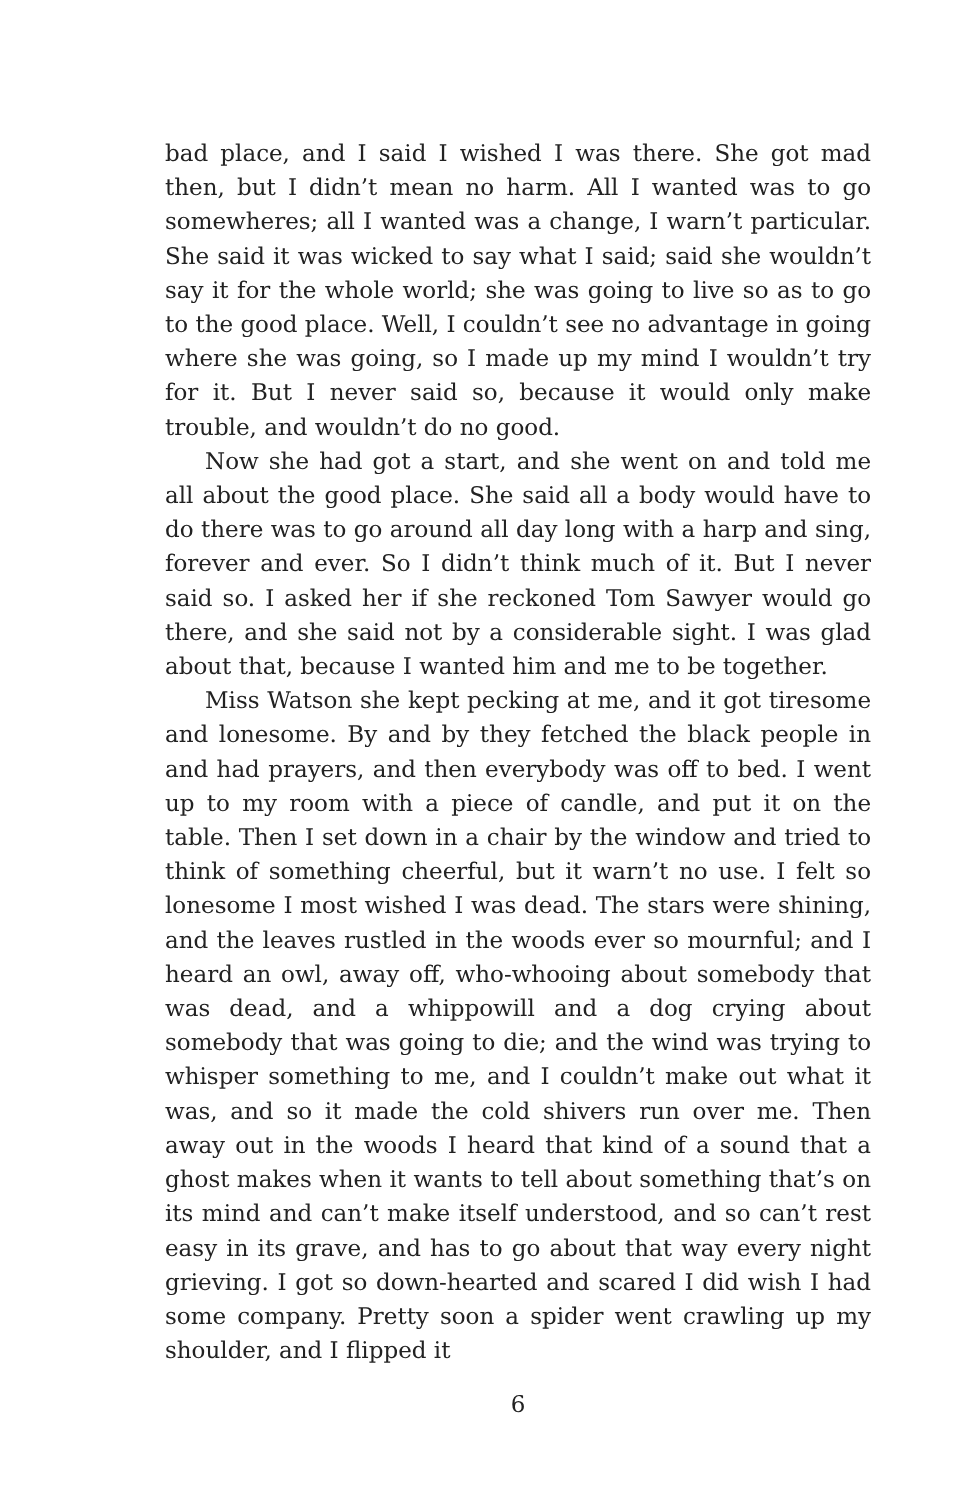bad place, and I said I wished I was there. She got mad then, but I didn’t mean no harm. All I wanted was to go somewheres; all I wanted was a change, I warn’t particular. She said it was wicked to say what I said; said she wouldn’t say it for the whole world; she was going to live so as to go to the good place. Well, I couldn’t see no advantage in going where she was going, so I made up my mind I wouldn’t try for it. But I never said so, because it would only make trouble, and wouldn’t do no good.
Now she had got a start, and she went on and told me all about the good place. She said all a body would have to do there was to go around all day long with a harp and sing, forever and ever. So I didn’t think much of it. But I never said so. I asked her if she reckoned Tom Sawyer would go there, and she said not by a considerable sight. I was glad about that, because I wanted him and me to be together.
Miss Watson she kept pecking at me, and it got tiresome and lonesome. By and by they fetched the black people in and had prayers, and then everybody was off to bed. I went up to my room with a piece of candle, and put it on the table. Then I set down in a chair by the window and tried to think of something cheerful, but it warn’t no use. I felt so lonesome I most wished I was dead. The stars were shining, and the leaves rustled in the woods ever so mournful; and I heard an owl, away off, who-whooing about somebody that was dead, and a whippowill and a dog crying about somebody that was going to die; and the wind was trying to whisper something to me, and I couldn’t make out what it was, and so it made the cold shivers run over me. Then away out in the woods I heard that kind of a sound that a ghost makes when it wants to tell about something that’s on its mind and can’t make itself understood, and so can’t rest easy in its grave, and has to go about that way every night grieving. I got so down-hearted and scared I did wish I had some company. Pretty soon a spider went crawling up my shoulder, and I flipped it
6